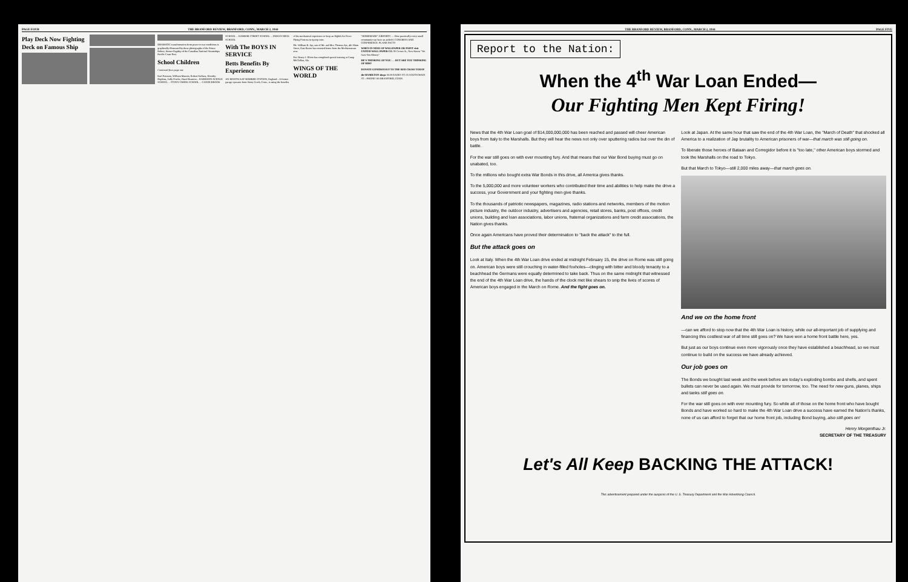PAGE FOUR THE BRANFORD REVIEW, BRANFORD, CONN., MARCH 2, 1944
Play Deck Now Fighting Deck on Famous Ship
DRAMATIC transformation from peace to war conditions is graphically illustrated by these photographs of the Prince Robert, former flagship of the Canadian National Steamships Pacific Coast fleet.
School Children
Continued from page one
Karl Peterson, William Mannix, Robert Gullans, Dorothy Hopkins, Sally Fowler, Hazel Beamon... HARRISON AVENUE SCHOOL ... STONY CREEK SCHOOL ... CANOE BROOK SCHOOL ... HARBOR STREET SCHOOL ... INDIAN NECK SCHOOL
With The BOYS IN SERVICE
Betts Benefits By Experience
AN EIGHTH AAF BOMBER STATION, England—A former garage operator from Stony Creek, Conn., is using the benefits of his mechanical experience to keep an Eighth Air Force Flying Fortress in tip-top trim.
Pfc. William R. Ayr, son of Mr. and Mrs. Thomas Ayr, 461 Main Street, East Haven has returned home from the Mediterranean area.
Pvt. Henry J. Olivio has completed special training at Camp McClellan, Ala.
WINGS OF THE WORLD
"HOMEMADE" AIRPORTS — How practically every small community can have an airfield. CONGRESS AND CONFERENCE. PLANE FACTS
WHEN IN NEED OF WALLPAPER OR PAINT visit UNITED WALL PAPER CO. 93 Crown St., New Haven "We Save You Money"
HE'S THINKING OF YOU . . . BUT ARE YOU THINKING OF HIM?
DONATE GENEROUSLY TO THE RED CROSS TODAY
the HAMILTON shops 36-38 EADES ST.-35 SOUTH MAIN ST. - PHONE 563 BRANFORD, CONN.
THE BRANFORD REVIEW, BRANFORD, CONN., MARCH 2, 1944 PAGE FIVE
Report to the Nation:
When the 4<sup>th</sup> War Loan Ended—
Our Fighting Men Kept Firing!
News that the 4th War Loan goal of $14,000,000,000 has been reached and passed will cheer American boys from Italy to the Marshalls. But they will hear the news not only over sputtering radios but over the din of battle.
For the war still goes on with ever mounting fury. And that means that our War Bond buying must go on unabated, too.
To the millions who bought extra War Bonds in this drive, all America gives thanks.
To the 5,000,000 and more volunteer workers who contributed their time and abilities to help make the drive a success, your Government and your fighting men give thanks.
To the thousands of patriotic newspapers, magazines, radio stations and networks, members of the motion picture industry, the outdoor industry, advertisers and agencies, retail stores, banks, post offices, credit unions, building and loan associations, labor unions, fraternal organizations and farm credit associations, the Nation gives thanks.
Once again Americans have proved their determination to "back the attack" to the full.
But the attack goes on
Look at Italy. When the 4th War Loan drive ended at midnight February 15, the drive on Rome was still going on. American boys were still crouching in water-filled foxholes—clinging with bitter and bloody tenacity to a beachhead the Germans were equally determined to take back. Thus on the same midnight that witnessed the end of the 4th War Loan drive, the hands of the clock met like shears to snip the lives of scores of American boys engaged in the March on Rome. And the fight goes on.
Look at Japan. At the same hour that saw the end of the 4th War Loan, the "March of Death" that shocked all America to a realization of Jap brutality to American prisoners of war—that march was still going on.
To liberate those heroes of Bataan and Corregidor before it is "too late," other American boys stormed and took the Marshalls on the road to Tokyo.
But that March to Tokyo—still 2,000 miles away—that march goes on.
And we on the home front
—can we afford to stop now that the 4th War Loan is history, while our all-important job of supplying and financing this costliest war of all time still goes on? We have won a home front battle here, yes.
But just as our boys continue even more vigorously once they have established a beachhead, so we must continue to build on the success we have already achieved.
Our job goes on
The Bonds we bought last week and the week before are today's exploding bombs and shells, and spent bullets can never be used again. We must provide for tomorrow, too. The need for new guns, planes, ships and tanks still goes on.
For the war still goes on with ever mounting fury. So while all of those on the home front who have bought Bonds and have worked so hard to make the 4th War Loan drive a success have earned the Nation's thanks, none of us can afford to forget that our home front job, including Bond buying, also still goes on!
Henry Morgenthau Jr.
SECRETARY OF THE TREASURY
Let's All Keep BACKING THE ATTACK!
This advertisement prepared under the auspices of the U. S. Treasury Department and the War Advertising Council.